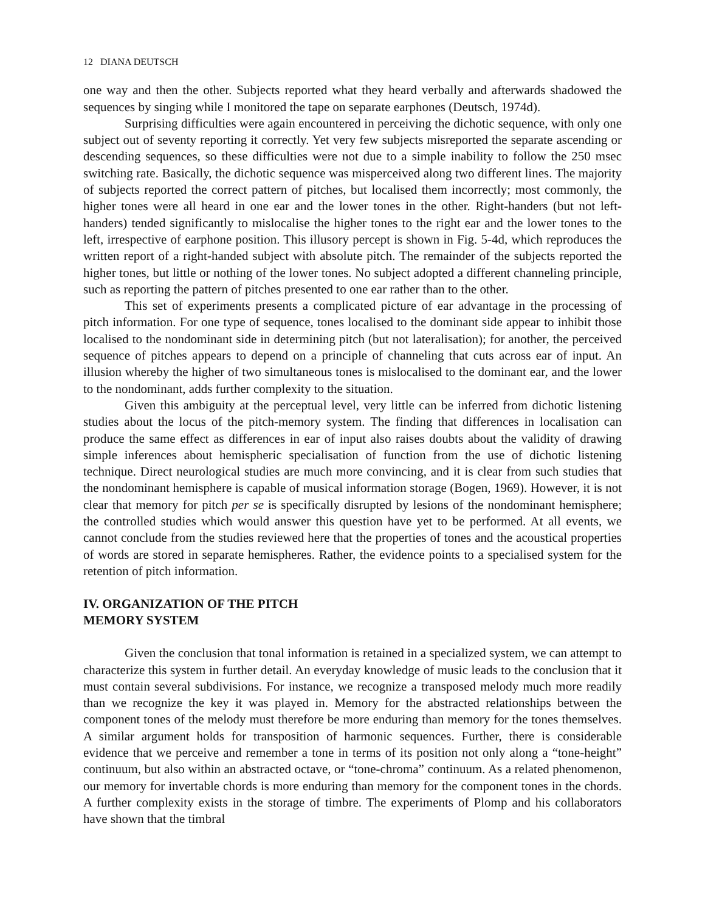12 DIANA DEUTSCH
one way and then the other. Subjects reported what they heard verbally and afterwards shadowed the sequences by singing while I monitored the tape on separate earphones (Deutsch, 1974d).
Surprising difficulties were again encountered in perceiving the dichotic sequence, with only one subject out of seventy reporting it correctly. Yet very few subjects misreported the separate ascending or descending sequences, so these difficulties were not due to a simple inability to follow the 250 msec switching rate. Basically, the dichotic sequence was misperceived along two different lines. The majority of subjects reported the correct pattern of pitches, but localised them incorrectly; most commonly, the higher tones were all heard in one ear and the lower tones in the other. Right-handers (but not left-handers) tended significantly to mislocalise the higher tones to the right ear and the lower tones to the left, irrespective of earphone position. This illusory percept is shown in Fig. 5-4d, which reproduces the written report of a right-handed subject with absolute pitch. The remainder of the subjects reported the higher tones, but little or nothing of the lower tones. No subject adopted a different channeling principle, such as reporting the pattern of pitches presented to one ear rather than to the other.
This set of experiments presents a complicated picture of ear advantage in the processing of pitch information. For one type of sequence, tones localised to the dominant side appear to inhibit those localised to the nondominant side in determining pitch (but not lateralisation); for another, the perceived sequence of pitches appears to depend on a principle of channeling that cuts across ear of input. An illusion whereby the higher of two simultaneous tones is mislocalised to the dominant ear, and the lower to the nondominant, adds further complexity to the situation.
Given this ambiguity at the perceptual level, very little can be inferred from dichotic listening studies about the locus of the pitch-memory system. The finding that differences in localisation can produce the same effect as differences in ear of input also raises doubts about the validity of drawing simple inferences about hemispheric specialisation of function from the use of dichotic listening technique. Direct neurological studies are much more convincing, and it is clear from such studies that the nondominant hemisphere is capable of musical information storage (Bogen, 1969). However, it is not clear that memory for pitch per se is specifically disrupted by lesions of the nondominant hemisphere; the controlled studies which would answer this question have yet to be performed. At all events, we cannot conclude from the studies reviewed here that the properties of tones and the acoustical properties of words are stored in separate hemispheres. Rather, the evidence points to a specialised system for the retention of pitch information.
IV. ORGANIZATION OF THE PITCH
MEMORY SYSTEM
Given the conclusion that tonal information is retained in a specialized system, we can attempt to characterize this system in further detail. An everyday knowledge of music leads to the conclusion that it must contain several subdivisions. For instance, we recognize a transposed melody much more readily than we recognize the key it was played in. Memory for the abstracted relationships between the component tones of the melody must therefore be more enduring than memory for the tones themselves. A similar argument holds for transposition of harmonic sequences. Further, there is considerable evidence that we perceive and remember a tone in terms of its position not only along a “tone-height” continuum, but also within an abstracted octave, or “tone-chroma” continuum. As a related phenomenon, our memory for invertable chords is more enduring than memory for the component tones in the chords. A further complexity exists in the storage of timbre. The experiments of Plomp and his collaborators have shown that the timbral